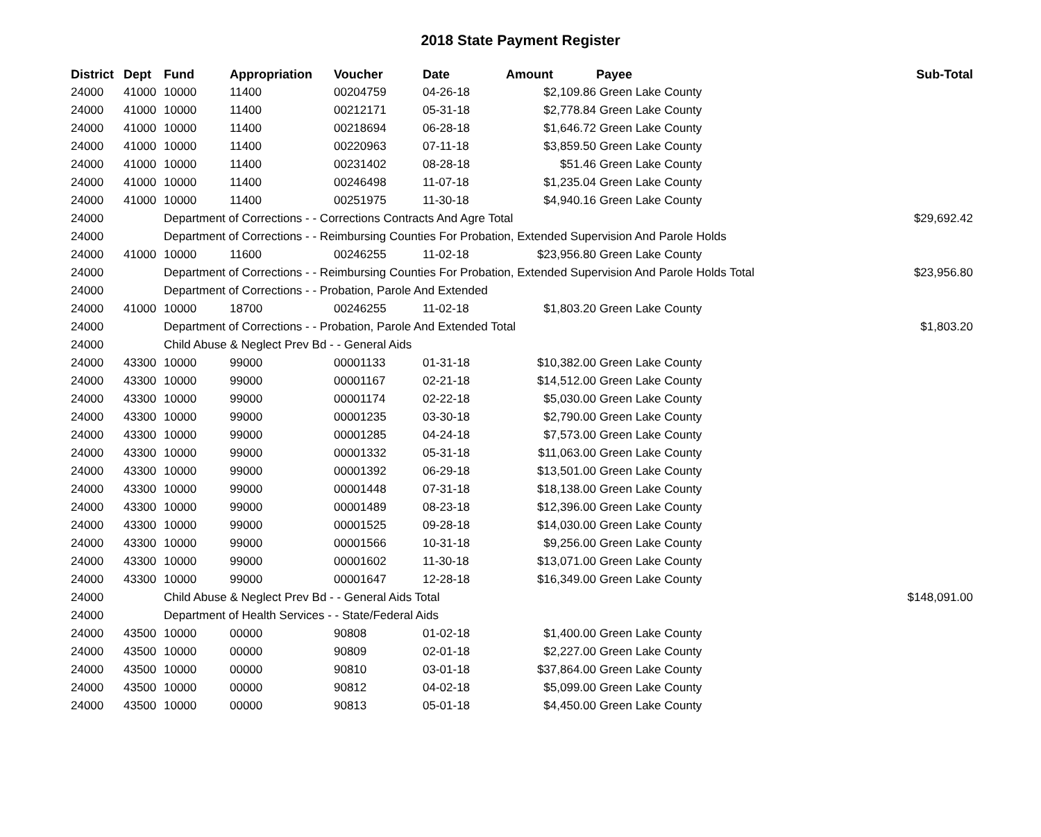2018 State Payment Register
| District | Dept | Fund | Appropriation | Voucher | Date | Amount | Payee | Sub-Total |
| --- | --- | --- | --- | --- | --- | --- | --- | --- |
| 24000 | 41000 | 10000 | 11400 | 00204759 | 04-26-18 | $2,109.86 | Green Lake County | |
| 24000 | 41000 | 10000 | 11400 | 00212171 | 05-31-18 | $2,778.84 | Green Lake County | |
| 24000 | 41000 | 10000 | 11400 | 00218694 | 06-28-18 | $1,646.72 | Green Lake County | |
| 24000 | 41000 | 10000 | 11400 | 00220963 | 07-11-18 | $3,859.50 | Green Lake County | |
| 24000 | 41000 | 10000 | 11400 | 00231402 | 08-28-18 | $51.46 | Green Lake County | |
| 24000 | 41000 | 10000 | 11400 | 00246498 | 11-07-18 | $1,235.04 | Green Lake County | |
| 24000 | 41000 | 10000 | 11400 | 00251975 | 11-30-18 | $4,940.16 | Green Lake County | |
| 24000 | | Department of Corrections - - Corrections Contracts And Agre Total | | | | | | $29,692.42 |
| 24000 | | Department of Corrections - - Reimbursing Counties For Probation, Extended Supervision And Parole Holds | | | | | | |
| 24000 | 41000 | 10000 | 11600 | 00246255 | 11-02-18 | $23,956.80 | Green Lake County | |
| 24000 | | Department of Corrections - - Reimbursing Counties For Probation, Extended Supervision And Parole Holds Total | | | | | | $23,956.80 |
| 24000 | | Department of Corrections - - Probation, Parole And Extended | | | | | | |
| 24000 | 41000 | 10000 | 18700 | 00246255 | 11-02-18 | $1,803.20 | Green Lake County | |
| 24000 | | Department of Corrections - - Probation, Parole And Extended Total | | | | | | $1,803.20 |
| 24000 | | Child Abuse & Neglect Prev Bd - - General Aids | | | | | | |
| 24000 | 43300 | 10000 | 99000 | 00001133 | 01-31-18 | $10,382.00 | Green Lake County | |
| 24000 | 43300 | 10000 | 99000 | 00001167 | 02-21-18 | $14,512.00 | Green Lake County | |
| 24000 | 43300 | 10000 | 99000 | 00001174 | 02-22-18 | $5,030.00 | Green Lake County | |
| 24000 | 43300 | 10000 | 99000 | 00001235 | 03-30-18 | $2,790.00 | Green Lake County | |
| 24000 | 43300 | 10000 | 99000 | 00001285 | 04-24-18 | $7,573.00 | Green Lake County | |
| 24000 | 43300 | 10000 | 99000 | 00001332 | 05-31-18 | $11,063.00 | Green Lake County | |
| 24000 | 43300 | 10000 | 99000 | 00001392 | 06-29-18 | $13,501.00 | Green Lake County | |
| 24000 | 43300 | 10000 | 99000 | 00001448 | 07-31-18 | $18,138.00 | Green Lake County | |
| 24000 | 43300 | 10000 | 99000 | 00001489 | 08-23-18 | $12,396.00 | Green Lake County | |
| 24000 | 43300 | 10000 | 99000 | 00001525 | 09-28-18 | $14,030.00 | Green Lake County | |
| 24000 | 43300 | 10000 | 99000 | 00001566 | 10-31-18 | $9,256.00 | Green Lake County | |
| 24000 | 43300 | 10000 | 99000 | 00001602 | 11-30-18 | $13,071.00 | Green Lake County | |
| 24000 | 43300 | 10000 | 99000 | 00001647 | 12-28-18 | $16,349.00 | Green Lake County | |
| 24000 | | Child Abuse & Neglect Prev Bd - - General Aids Total | | | | | | $148,091.00 |
| 24000 | | Department of Health Services - - State/Federal Aids | | | | | | |
| 24000 | 43500 | 10000 | 00000 | 90808 | 01-02-18 | $1,400.00 | Green Lake County | |
| 24000 | 43500 | 10000 | 00000 | 90809 | 02-01-18 | $2,227.00 | Green Lake County | |
| 24000 | 43500 | 10000 | 00000 | 90810 | 03-01-18 | $37,864.00 | Green Lake County | |
| 24000 | 43500 | 10000 | 00000 | 90812 | 04-02-18 | $5,099.00 | Green Lake County | |
| 24000 | 43500 | 10000 | 00000 | 90813 | 05-01-18 | $4,450.00 | Green Lake County | |